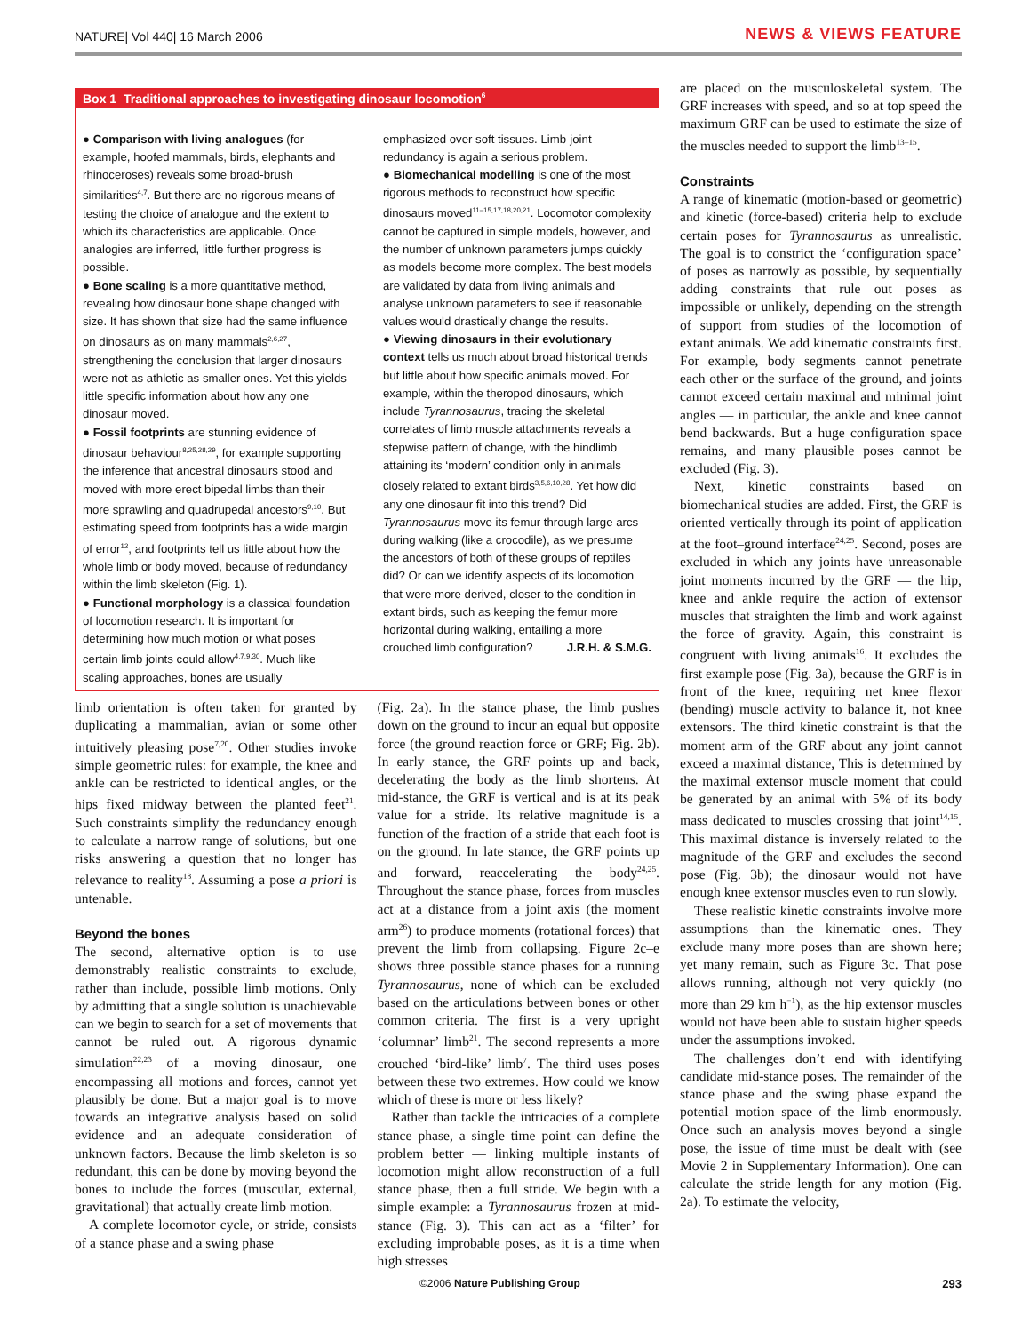NATURE| Vol 440| 16 March 2006 NEWS & VIEWS FEATURE
Box 1 Traditional approaches to investigating dinosaur locomotion<sup>6</sup>
● Comparison with living analogues (for example, hoofed mammals, birds, elephants and rhinoceroses) reveals some broad-brush similarities<sup>4,7</sup>. But there are no rigorous means of testing the choice of analogue and the extent to which its characteristics are applicable. Once analogies are inferred, little further progress is possible.
● Bone scaling is a more quantitative method, revealing how dinosaur bone shape changed with size. It has shown that size had the same influence on dinosaurs as on many mammals<sup>2,6,27</sup>, strengthening the conclusion that larger dinosaurs were not as athletic as smaller ones. Yet this yields little specific information about how any one dinosaur moved.
● Fossil footprints are stunning evidence of dinosaur behaviour<sup>8,25,28,29</sup>, for example supporting the inference that ancestral dinosaurs stood and moved with more erect bipedal limbs than their more sprawling and quadrupedal ancestors<sup>9,10</sup>. But estimating speed from footprints has a wide margin of error<sup>12</sup>, and footprints tell us little about how the whole limb or body moved, because of redundancy within the limb skeleton (Fig. 1).
● Functional morphology is a classical foundation of locomotion research. It is important for determining how much motion or what poses certain limb joints could allow<sup>4,7,9,30</sup>. Much like scaling approaches, bones are usually
emphasized over soft tissues. Limb-joint redundancy is again a serious problem.
● Biomechanical modelling is one of the most rigorous methods to reconstruct how specific dinosaurs moved<sup>11–15,17,18,20,21</sup>. Locomotor complexity cannot be captured in simple models, however, and the number of unknown parameters jumps quickly as models become more complex. The best models are validated by data from living animals and analyse unknown parameters to see if reasonable values would drastically change the results.
● Viewing dinosaurs in their evolutionary context tells us much about broad historical trends but little about how specific animals moved. For example, within the theropod dinosaurs, which include Tyrannosaurus, tracing the skeletal correlates of limb muscle attachments reveals a stepwise pattern of change, with the hindlimb attaining its ‘modern’ condition only in animals closely related to extant birds<sup>3,5,6,10,28</sup>. Yet how did any one dinosaur fit into this trend? Did Tyrannosaurus move its femur through large arcs during walking (like a crocodile), as we presume the ancestors of both of these groups of reptiles did? Or can we identify aspects of its locomotion that were more derived, closer to the condition in extant birds, such as keeping the femur more horizontal during walking, entailing a more crouched limb configuration? J.R.H. & S.M.G.
limb orientation is often taken for granted by duplicating a mammalian, avian or some other intuitively pleasing pose<sup>7,20</sup>. Other studies invoke simple geometric rules: for example, the knee and ankle can be restricted to identical angles, or the hips fixed midway between the planted feet<sup>21</sup>. Such constraints simplify the redundancy enough to calculate a narrow range of solutions, but one risks answering a question that no longer has relevance to reality<sup>18</sup>. Assuming a pose a priori is untenable.
Beyond the bones
The second, alternative option is to use demonstrably realistic constraints to exclude, rather than include, possible limb motions. Only by admitting that a single solution is unachievable can we begin to search for a set of movements that cannot be ruled out. A rigorous dynamic simulation<sup>22,23</sup> of a moving dinosaur, one encompassing all motions and forces, cannot yet plausibly be done. But a major goal is to move towards an integrative analysis based on solid evidence and an adequate consideration of unknown factors. Because the limb skeleton is so redundant, this can be done by moving beyond the bones to include the forces (muscular, external, gravitational) that actually create limb motion.
A complete locomotor cycle, or stride, consists of a stance phase and a swing phase
(Fig. 2a). In the stance phase, the limb pushes down on the ground to incur an equal but opposite force (the ground reaction force or GRF; Fig. 2b). In early stance, the GRF points up and back, decelerating the body as the limb shortens. At mid-stance, the GRF is vertical and is at its peak value for a stride. Its relative magnitude is a function of the fraction of a stride that each foot is on the ground. In late stance, the GRF points up and forward, reaccelerating the body<sup>24,25</sup>. Throughout the stance phase, forces from muscles act at a distance from a joint axis (the moment arm<sup>26</sup>) to produce moments (rotational forces) that prevent the limb from collapsing. Figure 2c–e shows three possible stance phases for a running Tyrannosaurus, none of which can be excluded based on the articulations between bones or other common criteria. The first is a very upright ‘columnar’ limb<sup>21</sup>. The second represents a more crouched ‘bird-like’ limb<sup>7</sup>. The third uses poses between these two extremes. How could we know which of these is more or less likely?
Rather than tackle the intricacies of a complete stance phase, a single time point can define the problem better — linking multiple instants of locomotion might allow reconstruction of a full stance phase, then a full stride. We begin with a simple example: a Tyrannosaurus frozen at mid-stance (Fig. 3). This can act as a ‘filter’ for excluding improbable poses, as it is a time when high stresses
are placed on the musculoskeletal system. The GRF increases with speed, and so at top speed the maximum GRF can be used to estimate the size of the muscles needed to support the limb<sup>13–15</sup>.
Constraints
A range of kinematic (motion-based or geometric) and kinetic (force-based) criteria help to exclude certain poses for Tyrannosaurus as unrealistic. The goal is to constrict the ‘configuration space’ of poses as narrowly as possible, by sequentially adding constraints that rule out poses as impossible or unlikely, depending on the strength of support from studies of the locomotion of extant animals. We add kinematic constraints first. For example, body segments cannot penetrate each other or the surface of the ground, and joints cannot exceed certain maximal and minimal joint angles — in particular, the ankle and knee cannot bend backwards. But a huge configuration space remains, and many plausible poses cannot be excluded (Fig. 3).
Next, kinetic constraints based on biomechanical studies are added. First, the GRF is oriented vertically through its point of application at the foot–ground interface<sup>24,25</sup>. Second, poses are excluded in which any joints have unreasonable joint moments incurred by the GRF — the hip, knee and ankle require the action of extensor muscles that straighten the limb and work against the force of gravity. Again, this constraint is congruent with living animals<sup>16</sup>. It excludes the first example pose (Fig. 3a), because the GRF is in front of the knee, requiring net knee flexor (bending) muscle activity to balance it, not knee extensors. The third kinetic constraint is that the moment arm of the GRF about any joint cannot exceed a maximal distance, This is determined by the maximal extensor muscle moment that could be generated by an animal with 5% of its body mass dedicated to muscles crossing that joint<sup>14,15</sup>. This maximal distance is inversely related to the magnitude of the GRF and excludes the second pose (Fig. 3b); the dinosaur would not have enough knee extensor muscles even to run slowly.
These realistic kinetic constraints involve more assumptions than the kinematic ones. They exclude many more poses than are shown here; yet many remain, such as Figure 3c. That pose allows running, although not very quickly (no more than 29 km h<sup>−1</sup>), as the hip extensor muscles would not have been able to sustain higher speeds under the assumptions invoked.
The challenges don’t end with identifying candidate mid-stance poses. The remainder of the stance phase and the swing phase expand the potential motion space of the limb enormously. Once such an analysis moves beyond a single pose, the issue of time must be dealt with (see Movie 2 in Supplementary Information). One can calculate the stride length for any motion (Fig. 2a). To estimate the velocity,
©2006 Nature Publishing Group 293